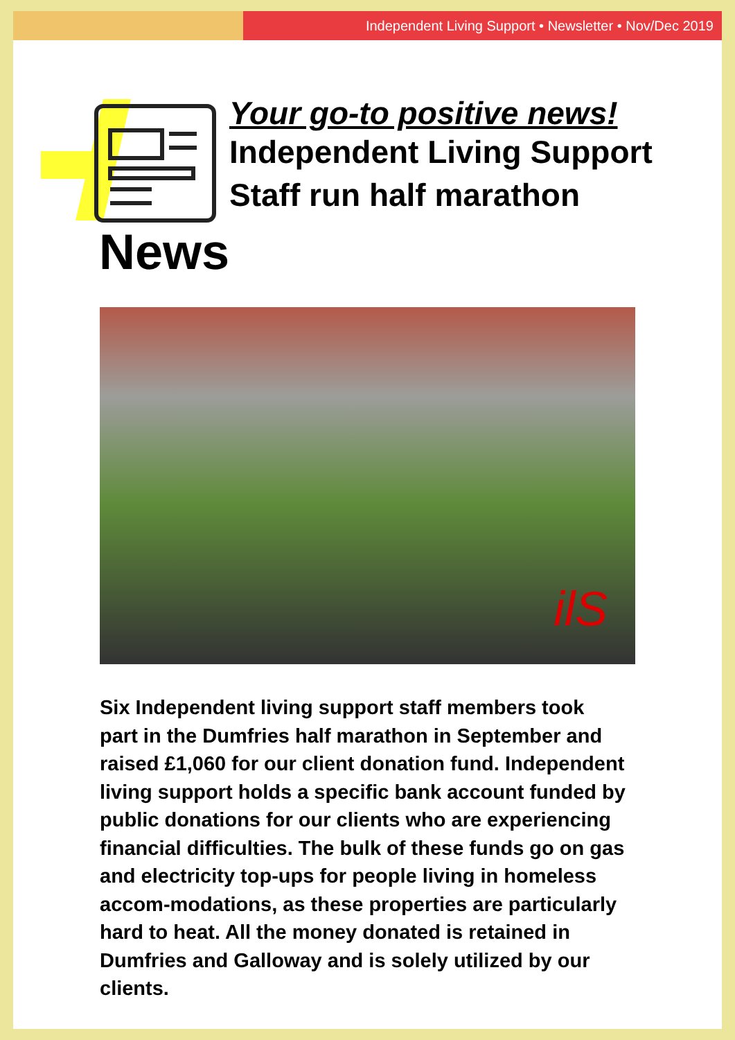Independent Living Support • Newsletter • Nov/Dec 2019
Your go-to positive news!
Independent Living Support
Staff run half marathon
News
ilS
Six Independent living support staff members took part in the Dumfries half marathon in September and raised £1,060 for our client donation fund. Independent living support holds a specific bank account funded by public donations for our clients who are experiencing financial difficulties. The bulk of these funds go on gas and electricity top-ups for people living in homeless accom-modations, as these properties are particularly hard to heat. All the money donated is retained in Dumfries and Galloway and is solely utilized by our clients.